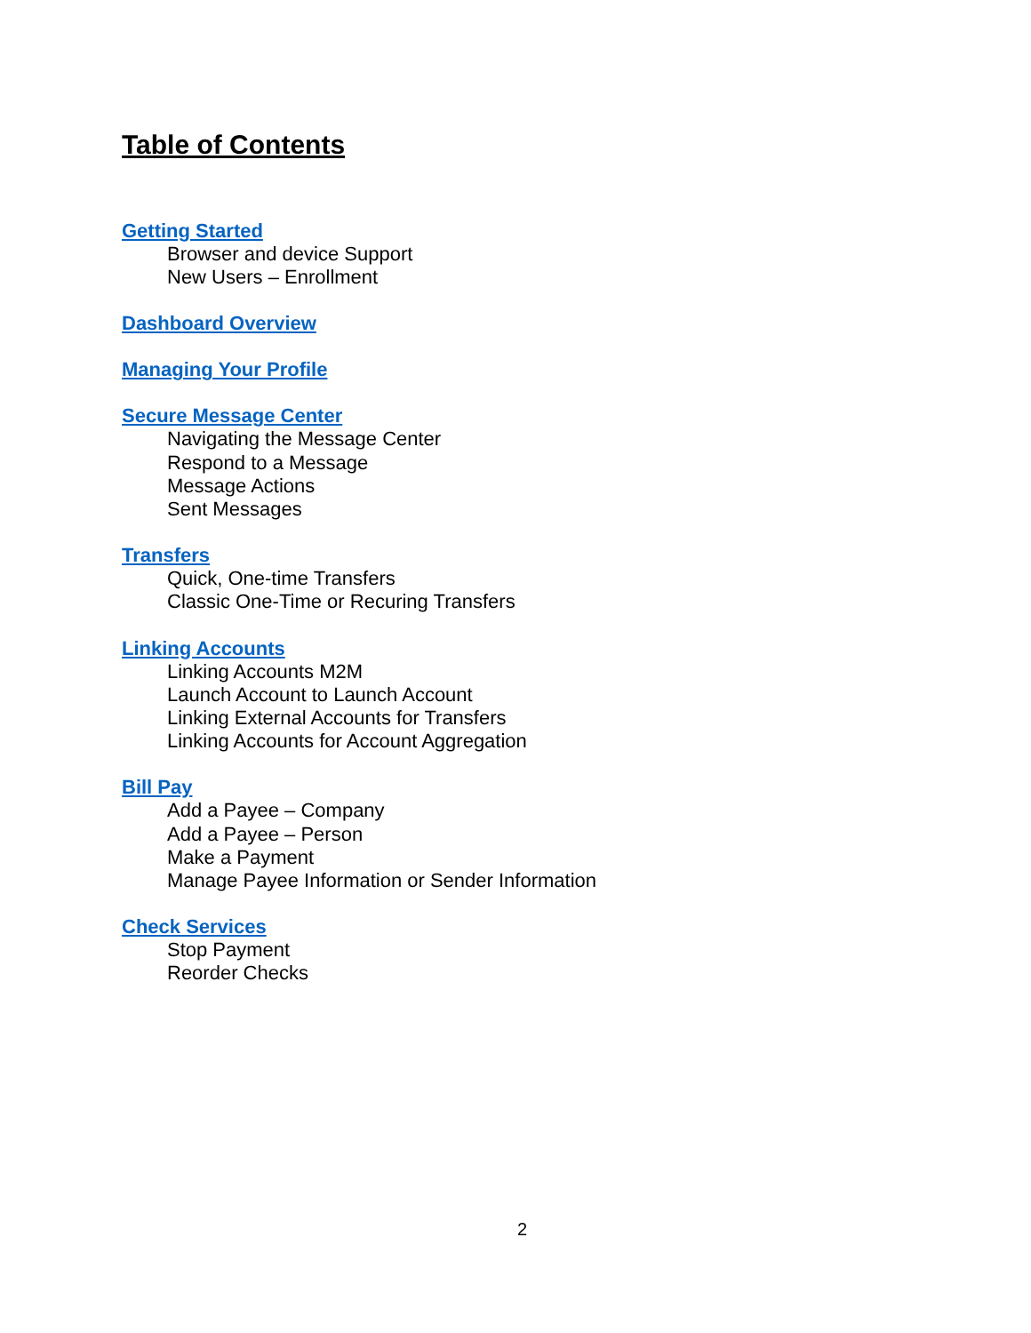Table of Contents
Getting Started
Browser and device Support
New Users – Enrollment
Dashboard Overview
Managing Your Profile
Secure Message Center
Navigating the Message Center
Respond to a Message
Message Actions
Sent Messages
Transfers
Quick, One-time Transfers
Classic One-Time or Recuring Transfers
Linking Accounts
Linking Accounts M2M
Launch Account to Launch Account
Linking External Accounts for Transfers
Linking Accounts for Account Aggregation
Bill Pay
Add a Payee – Company
Add a Payee – Person
Make a Payment
Manage Payee Information or Sender Information
Check Services
Stop Payment
Reorder Checks
2